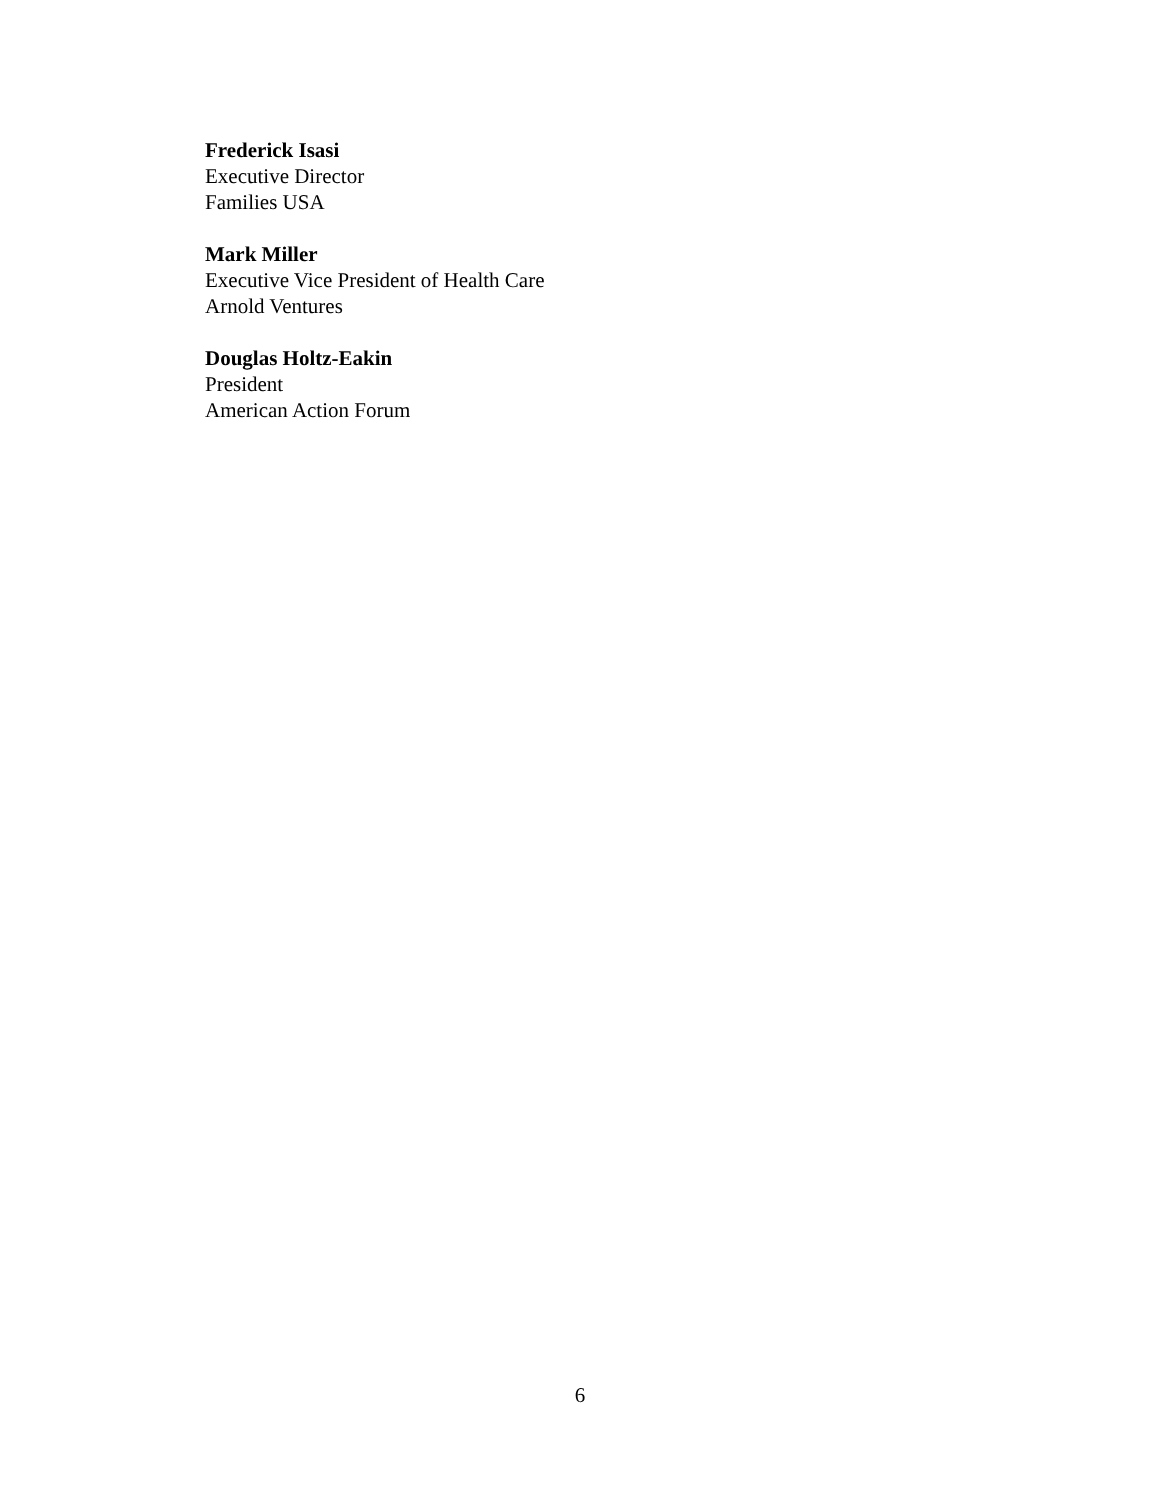Frederick Isasi
Executive Director
Families USA
Mark Miller
Executive Vice President of Health Care
Arnold Ventures
Douglas Holtz-Eakin
President
American Action Forum
6